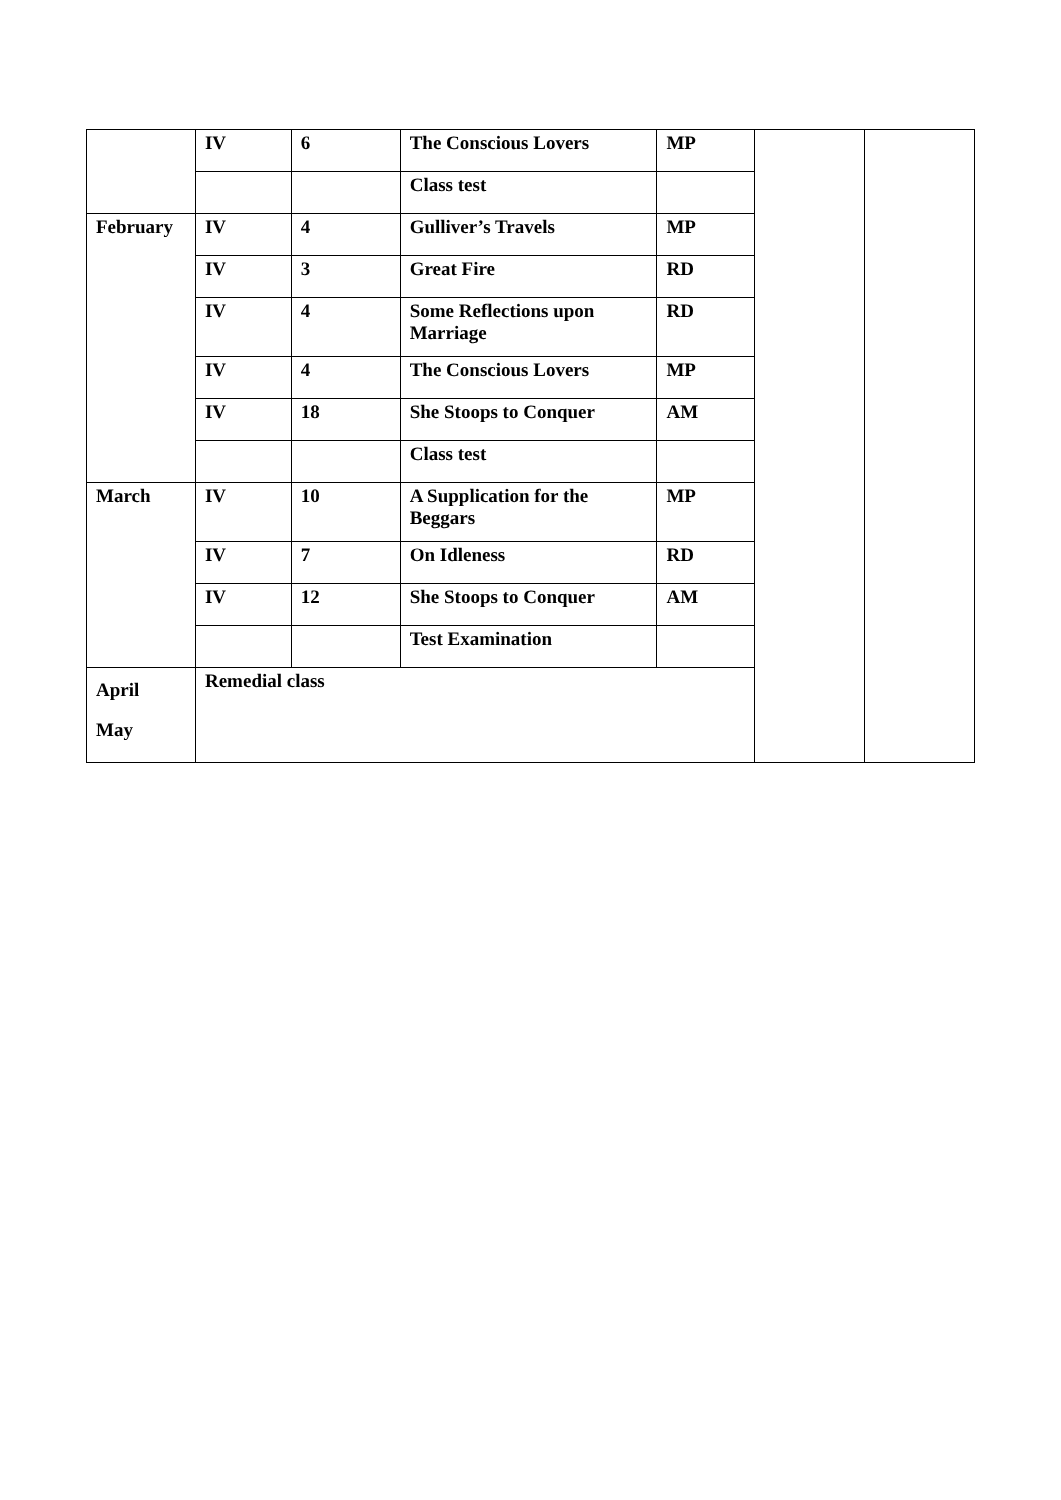| | IV | 6 | The Conscious Lovers | MP | | |
| | | | Class test | | | |
| February | IV | 4 | Gulliver’s Travels | MP | | |
| | IV | 3 | Great Fire | RD | | |
| | IV | 4 | Some Reflections upon Marriage | RD | | |
| | IV | 4 | The Conscious Lovers | MP | | |
| | IV | 18 | She Stoops to Conquer | AM | | |
| | | | Class test | | | |
| March | IV | 10 | A Supplication for the Beggars | MP | | |
| | IV | 7 | On Idleness | RD | | |
| | IV | 12 | She Stoops to Conquer | AM | | |
| | | | Test Examination | | | |
| April May | Remedial class | | | | | |